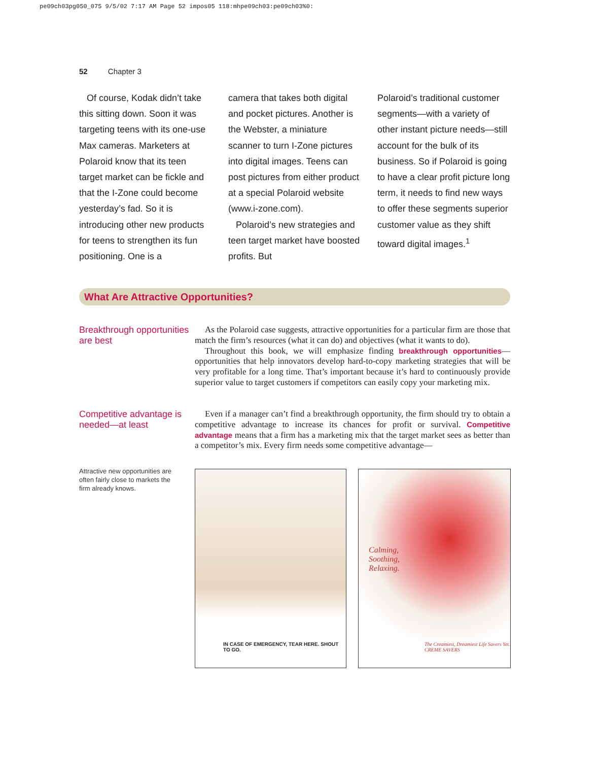pe09ch03pg050_075 9/5/02 7:17 AM Page 52 impos05 118:mhpe09ch03:pe09ch03%0:
52 Chapter 3
Of course, Kodak didn’t take this sitting down. Soon it was targeting teens with its one-use Max cameras. Marketers at Polaroid know that its teen target market can be fickle and that the I-Zone could become yesterday’s fad. So it is introducing other new products for teens to strengthen its fun positioning. One is a
camera that takes both digital and pocket pictures. Another is the Webster, a miniature scanner to turn I-Zone pictures into digital images. Teens can post pictures from either product at a special Polaroid website (www.i-zone.com).
Polaroid’s new strategies and teen target market have boosted profits. But
Polaroid’s traditional customer segments—with a variety of other instant picture needs—still account for the bulk of its business. So if Polaroid is going to have a clear profit picture long term, it needs to find new ways to offer these segments superior customer value as they shift toward digital images.<sup>1</sup>
What Are Attractive Opportunities?
Breakthrough opportunities are best
As the Polaroid case suggests, attractive opportunities for a particular firm are those that match the firm’s resources (what it can do) and objectives (what it wants to do).
Throughout this book, we will emphasize finding breakthrough opportunities—opportunities that help innovators develop hard-to-copy marketing strategies that will be very profitable for a long time. That’s important because it’s hard to continuously provide superior value to target customers if competitors can easily copy your marketing mix.
Competitive advantage is needed—at least
Even if a manager can’t find a breakthrough opportunity, the firm should try to obtain a competitive advantage to increase its chances for profit or survival. Competitive advantage means that a firm has a marketing mix that the target market sees as better than a competitor’s mix. Every firm needs some competitive advantage—
Attractive new opportunities are often fairly close to markets the firm already knows.
IN CASE OF EMERGENCY, TEAR HERE. SHOUT TO GO.
Calming,
Soothing,
Relaxing.
The Creamiest, Dreamiest Life Savers Yet.
CREME SAVERS